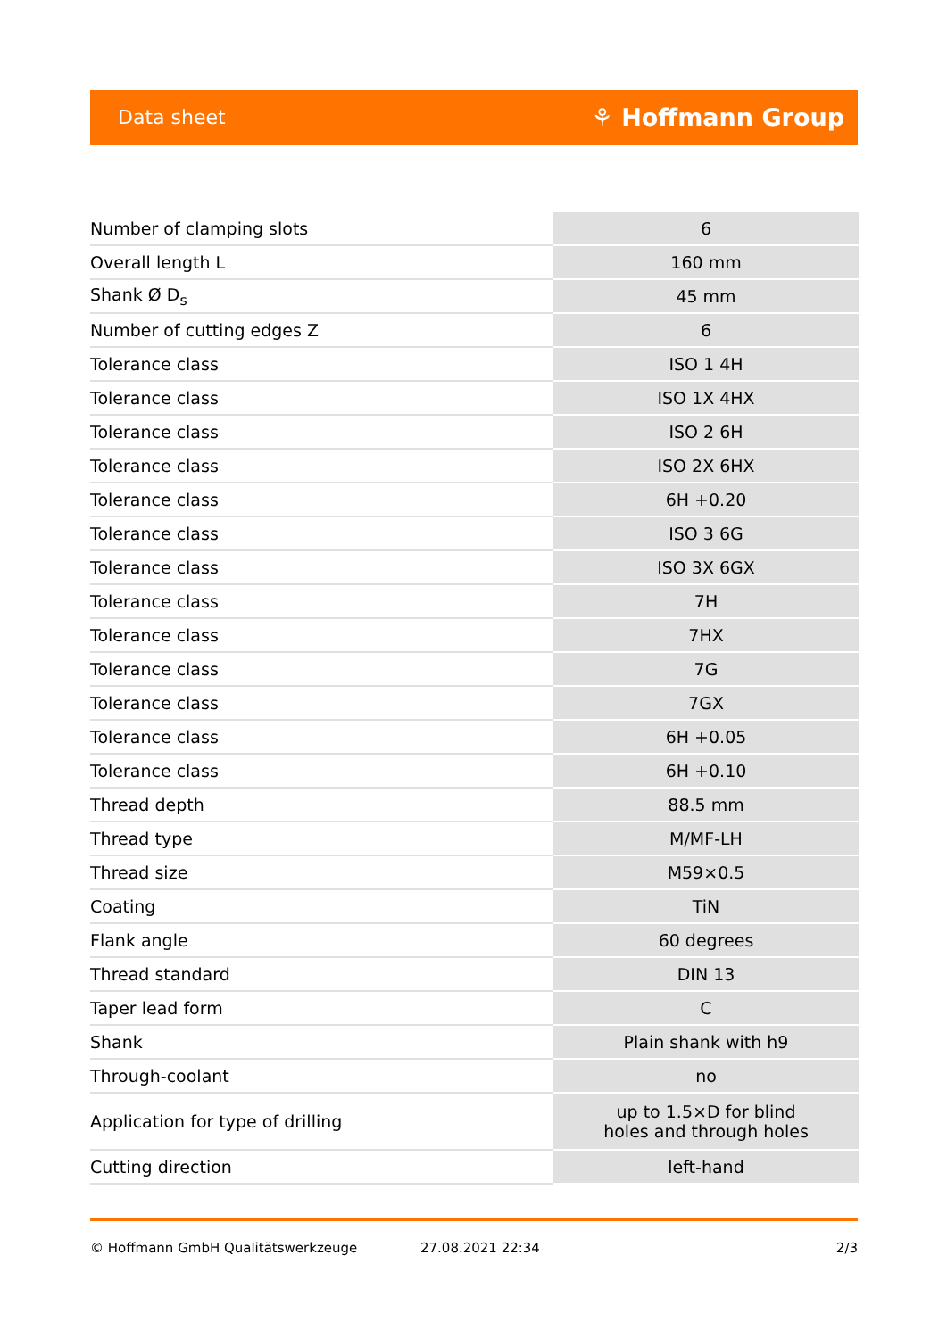Data sheet ⚘ Hoffmann Group
| Number of clamping slots | 6 |
| Overall length L | 160 mm |
| Shank Ø D<sub>s</sub> | 45 mm |
| Number of cutting edges Z | 6 |
| Tolerance class | ISO 1 4H |
| Tolerance class | ISO 1X 4HX |
| Tolerance class | ISO 2 6H |
| Tolerance class | ISO 2X 6HX |
| Tolerance class | 6H +0.20 |
| Tolerance class | ISO 3 6G |
| Tolerance class | ISO 3X 6GX |
| Tolerance class | 7H |
| Tolerance class | 7HX |
| Tolerance class | 7G |
| Tolerance class | 7GX |
| Tolerance class | 6H +0.05 |
| Tolerance class | 6H +0.10 |
| Thread depth | 88.5 mm |
| Thread type | M/MF-LH |
| Thread size | M59×0.5 |
| Coating | TiN |
| Flank angle | 60 degrees |
| Thread standard | DIN 13 |
| Taper lead form | C |
| Shank | Plain shank with h9 |
| Through-coolant | no |
| Application for type of drilling | up to 1.5×D for blind holes and through holes |
| Cutting direction | left-hand |
© Hoffmann GmbH Qualitätswerkzeuge 27.08.2021 22:34 2/3